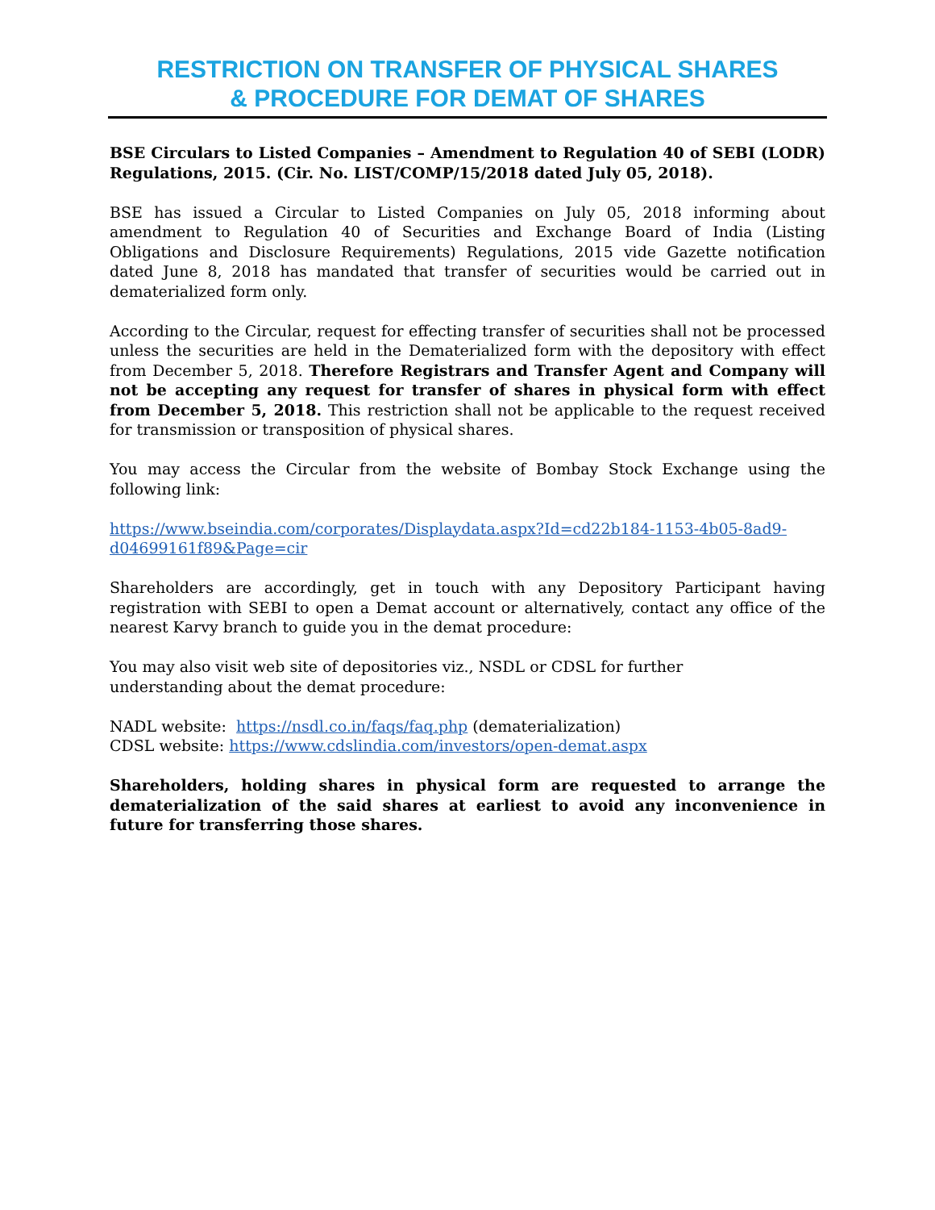RESTRICTION ON TRANSFER OF PHYSICAL SHARES
& PROCEDURE FOR DEMAT OF SHARES
BSE Circulars to Listed Companies – Amendment to Regulation 40 of SEBI (LODR) Regulations, 2015. (Cir. No. LIST/COMP/15/2018 dated July 05, 2018).
BSE has issued a Circular to Listed Companies on July 05, 2018 informing about amendment to Regulation 40 of Securities and Exchange Board of India (Listing Obligations and Disclosure Requirements) Regulations, 2015 vide Gazette notification dated June 8, 2018 has mandated that transfer of securities would be carried out in dematerialized form only.
According to the Circular, request for effecting transfer of securities shall not be processed unless the securities are held in the Dematerialized form with the depository with effect from December 5, 2018. Therefore Registrars and Transfer Agent and Company will not be accepting any request for transfer of shares in physical form with effect from December 5, 2018. This restriction shall not be applicable to the request received for transmission or transposition of physical shares.
You may access the Circular from the website of Bombay Stock Exchange using the following link:
https://www.bseindia.com/corporates/Displaydata.aspx?Id=cd22b184-1153-4b05-8ad9-d04699161f89&Page=cir
Shareholders are accordingly, get in touch with any Depository Participant having registration with SEBI to open a Demat account or alternatively, contact any office of the nearest Karvy branch to guide you in the demat procedure:
You may also visit web site of depositories viz., NSDL or CDSL for further
understanding about the demat procedure:
NADL website: https://nsdl.co.in/faqs/faq.php (dematerialization)
CDSL website: https://www.cdslindia.com/investors/open-demat.aspx
Shareholders, holding shares in physical form are requested to arrange the dematerialization of the said shares at earliest to avoid any inconvenience in future for transferring those shares.